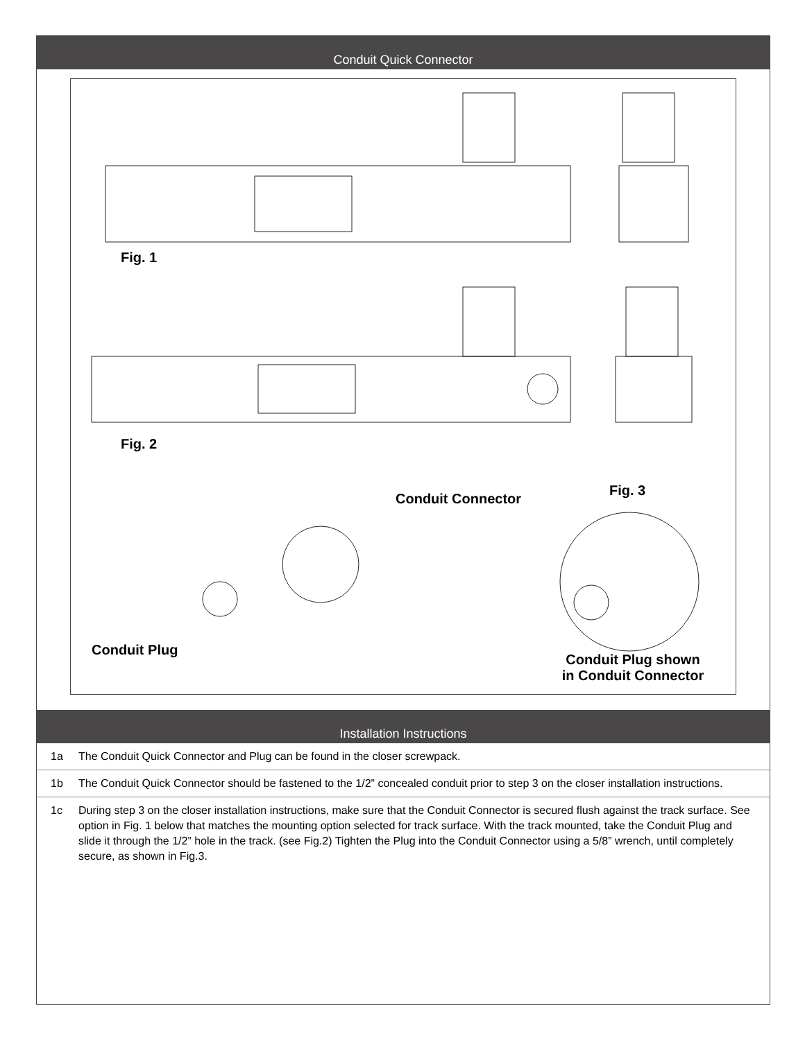Conduit Quick Connector
Fig. 1
Fig. 2
Conduit Connector
Fig. 3
Conduit Plug
Conduit Plug shown
in Conduit Connector
Installation Instructions
1a The Conduit Quick Connector and Plug can be found in the closer screwpack.
1b The Conduit Quick Connector should be fastened to the 1/2” concealed conduit prior to step 3 on the closer installation instructions.
1c During step 3 on the closer installation instructions, make sure that the Conduit Connector is secured flush against the track surface. See option in Fig. 1 below that matches the mounting option selected for track surface. With the track mounted, take the Conduit Plug and slide it through the 1/2” hole in the track. (see Fig.2) Tighten the Plug into the Conduit Connector using a 5/8” wrench, until completely secure, as shown in Fig.3.